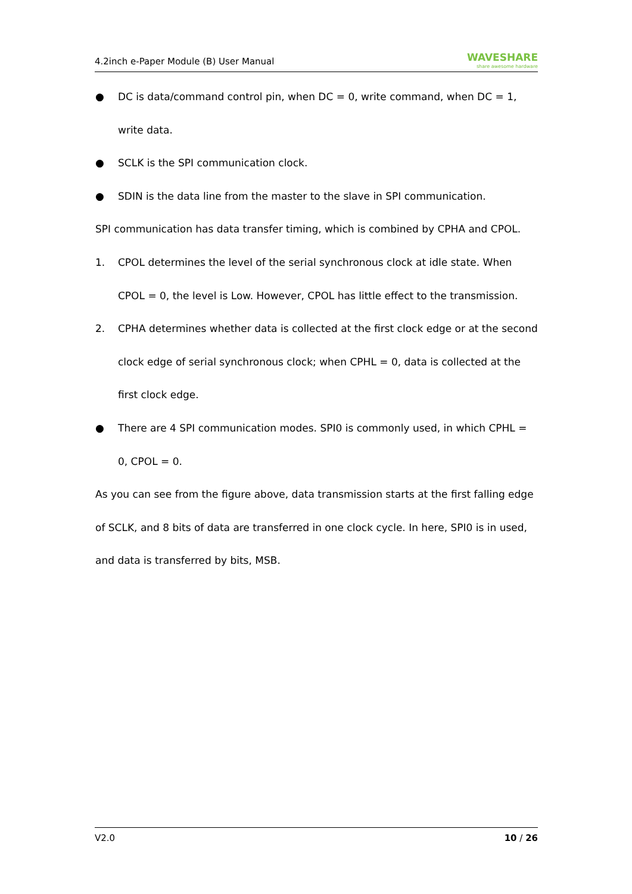4.2inch e-Paper Module (B) User Manual WAVESHARE
share awesome hardware
● DC is data/command control pin, when DC = 0, write command, when DC = 1, write data.
● SCLK is the SPI communication clock.
● SDIN is the data line from the master to the slave in SPI communication.
SPI communication has data transfer timing, which is combined by CPHA and CPOL.
1. CPOL determines the level of the serial synchronous clock at idle state. When CPOL = 0, the level is Low. However, CPOL has little effect to the transmission.
2. CPHA determines whether data is collected at the first clock edge or at the second clock edge of serial synchronous clock; when CPHL = 0, data is collected at the first clock edge.
● There are 4 SPI communication modes. SPI0 is commonly used, in which CPHL = 0, CPOL = 0.
As you can see from the figure above, data transmission starts at the first falling edge of SCLK, and 8 bits of data are transferred in one clock cycle. In here, SPI0 is in used, and data is transferred by bits, MSB.
V2.0 10 / 26